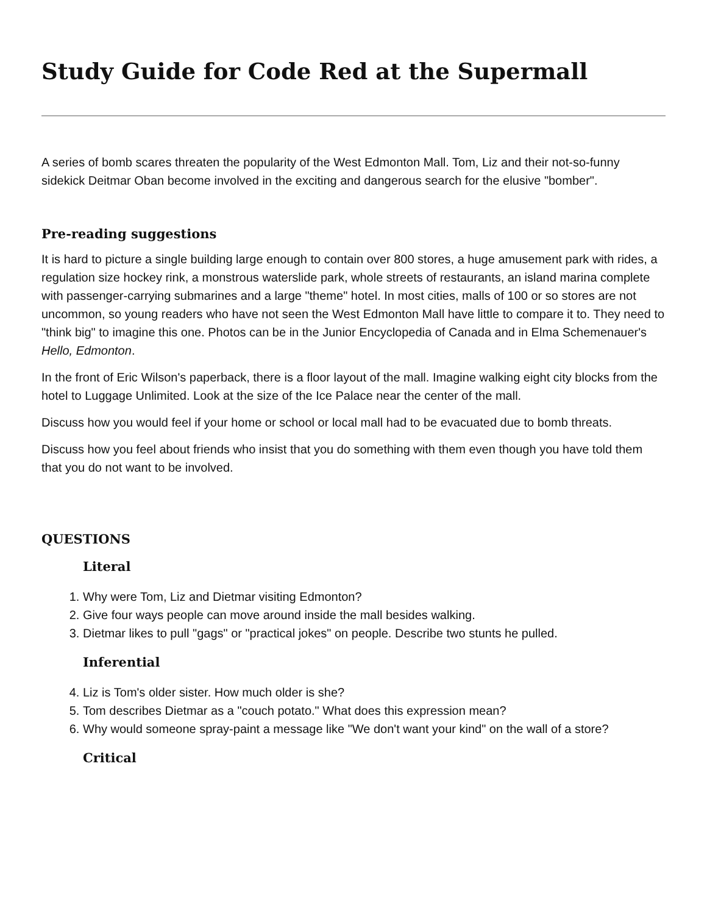Study Guide for Code Red at the Supermall
A series of bomb scares threaten the popularity of the West Edmonton Mall. Tom, Liz and their not-so-funny sidekick Deitmar Oban become involved in the exciting and dangerous search for the elusive "bomber".
Pre-reading suggestions
It is hard to picture a single building large enough to contain over 800 stores, a huge amusement park with rides, a regulation size hockey rink, a monstrous waterslide park, whole streets of restaurants, an island marina complete with passenger-carrying submarines and a large "theme" hotel. In most cities, malls of 100 or so stores are not uncommon, so young readers who have not seen the West Edmonton Mall have little to compare it to. They need to "think big" to imagine this one. Photos can be in the Junior Encyclopedia of Canada and in Elma Schemenauer's Hello, Edmonton.
In the front of Eric Wilson's paperback, there is a floor layout of the mall. Imagine walking eight city blocks from the hotel to Luggage Unlimited. Look at the size of the Ice Palace near the center of the mall.
Discuss how you would feel if your home or school or local mall had to be evacuated due to bomb threats.
Discuss how you feel about friends who insist that you do something with them even though you have told them that you do not want to be involved.
QUESTIONS
Literal
1. Why were Tom, Liz and Dietmar visiting Edmonton?
2. Give four ways people can move around inside the mall besides walking.
3. Dietmar likes to pull "gags" or "practical jokes" on people. Describe two stunts he pulled.
Inferential
4. Liz is Tom's older sister. How much older is she?
5. Tom describes Dietmar as a "couch potato." What does this expression mean?
6. Why would someone spray-paint a message like "We don't want your kind" on the wall of a store?
Critical